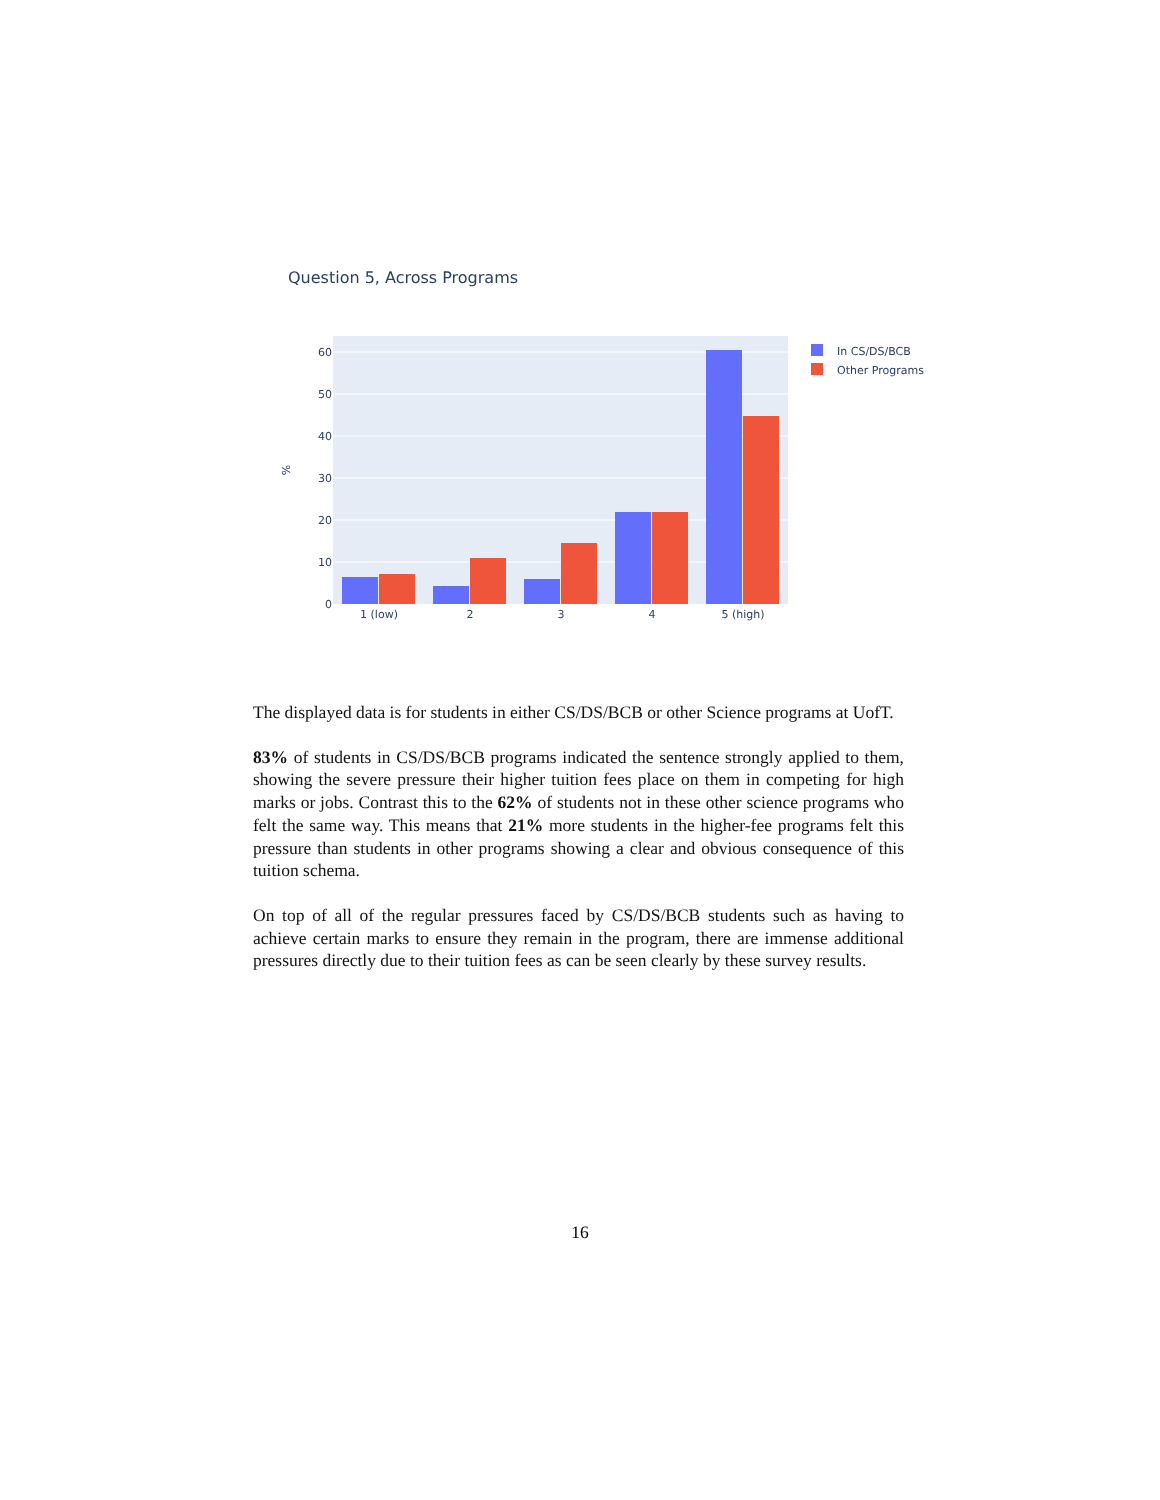Question 5, Across Programs
0
10
20
30
40
50
60
%
1 (low)
2
3
4
5 (high)
In CS/DS/BCB
Other Programs
The displayed data is for students in either CS/DS/BCB or other Science programs at UofT.
83% of students in CS/DS/BCB programs indicated the sentence strongly applied to them, showing the severe pressure their higher tuition fees place on them in competing for high marks or jobs. Contrast this to the 62% of students not in these other science programs who felt the same way. This means that 21% more students in the higher-fee programs felt this pressure than students in other programs showing a clear and obvious consequence of this tuition schema.
On top of all of the regular pressures faced by CS/DS/BCB students such as having to achieve certain marks to ensure they remain in the program, there are immense additional pressures directly due to their tuition fees as can be seen clearly by these survey results.
16